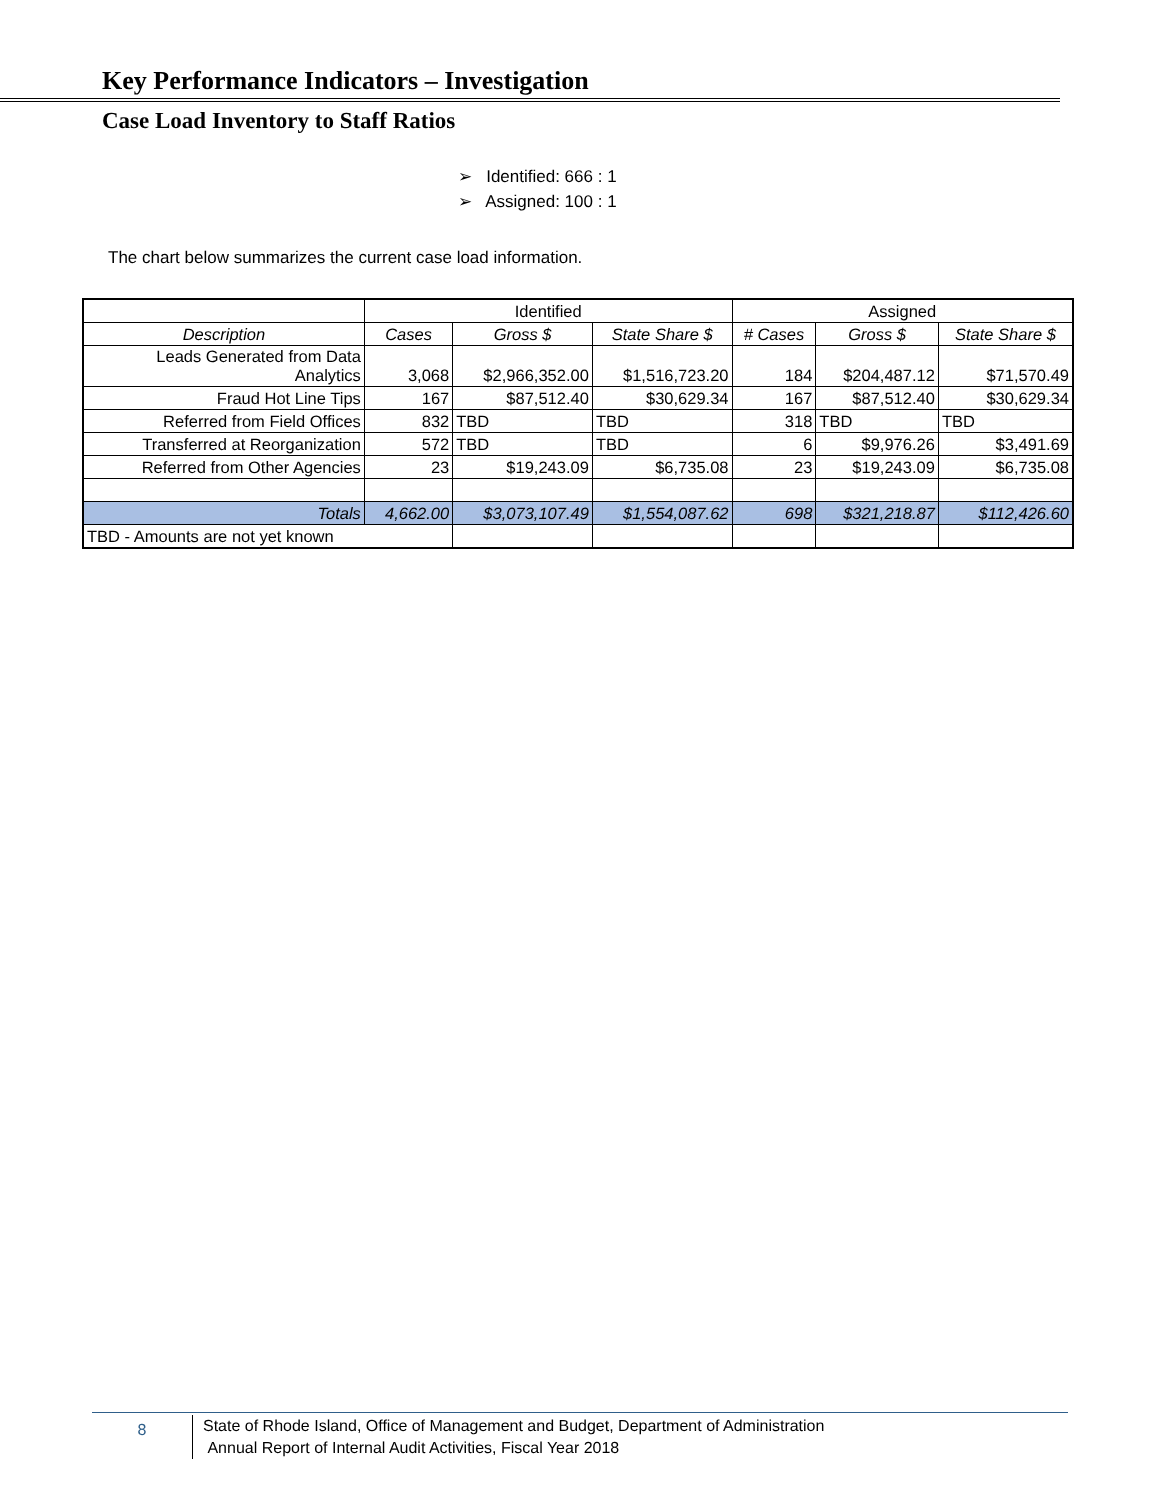Key Performance Indicators – Investigation
Case Load Inventory to Staff Ratios
➢ Identified: 666 : 1
➢ Assigned: 100 : 1
The chart below summarizes the current case load information.
| | Identified | | | Assigned | | |
| Description | Cases | Gross $ | State Share $ | # Cases | Gross $ | State Share $ |
| Leads Generated from Data Analytics | 3,068 | $2,966,352.00 | $1,516,723.20 | 184 | $204,487.12 | $71,570.49 |
| Fraud Hot Line Tips | 167 | $87,512.40 | $30,629.34 | 167 | $87,512.40 | $30,629.34 |
| Referred from Field Offices | 832 | TBD | TBD | 318 | TBD | TBD |
| Transferred at Reorganization | 572 | TBD | TBD | 6 | $9,976.26 | $3,491.69 |
| Referred from Other Agencies | 23 | $19,243.09 | $6,735.08 | 23 | $19,243.09 | $6,735.08 |
| Totals | 4,662.00 | $3,073,107.49 | $1,554,087.62 | 698 | $321,218.87 | $112,426.60 |
| TBD - Amounts are not yet known | | | | | | |
8
State of Rhode Island, Office of Management and Budget, Department of Administration
Annual Report of Internal Audit Activities, Fiscal Year 2018